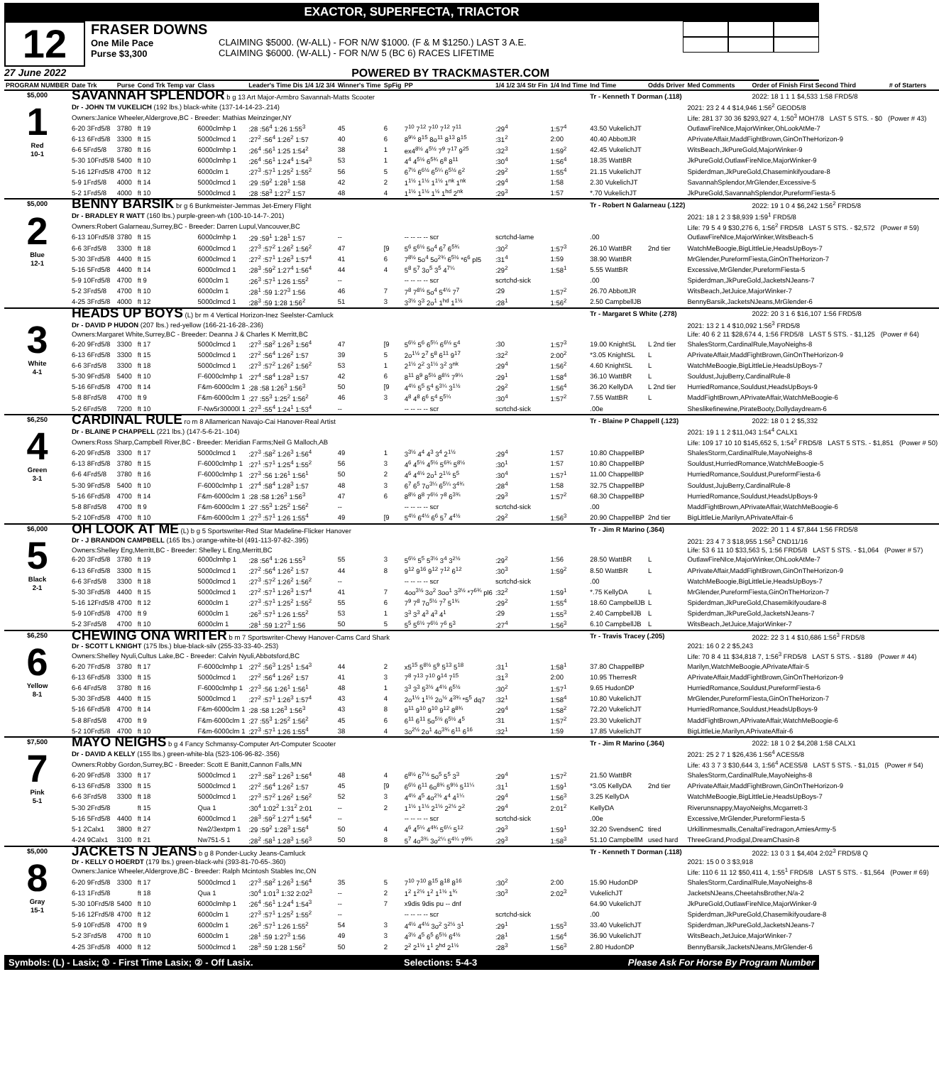EXACTOR, SUPERFECTA, TRIACTOR
12
FRASER DOWNS
One Mile Pace
Purse $3,300
CLAIMING $5000. (W-ALL) - FOR N/W $1000. (F & M $1250.) LAST 3 A.E.
CLAIMING $6000. (W-ALL) - FOR N/W 5 (BC 6) RACES LIFETIME
27 June 2022 POWERED BY TRACKMASTER.COM
| PROGRAM NUMBER | Date Trk | Purse | Cond Trk Temp var | Class | Leader's Time Dis 1/4 1/2 3/4 | Winner's Time | SpFig | PP | 1/4 1/2 3/4 Str Fin | 1/4 Ind Time | Ind Time | Odds Driver | Med Comments | Order of Finish First Second Third | # of Starters |
| --- | --- | --- | --- | --- | --- | --- | --- | --- | --- | --- | --- | --- | --- | --- | --- |
| $5,000 | SAVANNAH SPLENDOR b g 13 Art Major-Armbro Savannah-Matts Scooter | | | | | | | | | | Tr - Kenneth T Dorman (.118) | | | 2022: 18 1 1 1 $4,533 1:58 FRD5/8 | |
| 1 Red 10-1 | Dr - JOHN TM VUKELICH (192 lbs.) black-white (137-14-14-23-.214) | | | | | | | | | | | | 2021: 23 2 4 4 $14,946 1:56<sup>2</sup> GEOD5/8 | | |
| | Owners:Janice Wheeler,Aldergrove,BC - Breeder: Mathias Meinzinger,NY | | | | | | | | | | | | Life: 281 37 30 36 $293,927 4, 1:50<sup>3</sup> MOH7/8 LAST 5 STS. - $0 (Power # 43) | | |
| | 6-20 3Frd5/8 | 3780 | ft 19 | 6000clmhp 1 | :28 :56<sup>4</sup> 1:26 1:55<sup>3</sup> | 45 | 6 | 7<sup>10</sup> 7<sup>12</sup> 7<sup>10</sup> 7<sup>12</sup> 7<sup>11</sup> | :29<sup>4</sup> | 1:57<sup>4</sup> | 43.50 VukelichJT | | OutlawFireNIce,MajorWinker,OhLookAtMe-7 | | |
| | 6-13 6Frd5/8 | 3300 | ft 15 | 5000clmcd 1 | :27<sup>2</sup> :56<sup>4</sup> 1:26<sup>2</sup> 1:57 | 40 | 6 | 8<sup>9½</sup> 8<sup>15</sup> 8o<sup>11</sup> 8<sup>13</sup> 8<sup>15</sup> | :31<sup>2</sup> | 2:00 | 40.40 AbbottJR | | APrivateAffair,MaddFightBrown,GinOnTheHorizon-9 | | |
| | 6-6 5Frd5/8 | 3780 | ft 16 | 6000clmhp 1 | :26<sup>4</sup> :56<sup>1</sup> 1:25 1:54<sup>2</sup> | 38 | 1 | ex4<sup>8½</sup> 4<sup>5½</sup> 7<sup>9</sup> 7<sup>17</sup> 9<sup>25</sup> | :32<sup>3</sup> | 1:59<sup>2</sup> | 42.45 VukelichJT | | WitsBeach,JkPureGold,MajorWinker-9 | | |
| | 5-30 10Frd5/8 | 5400 | ft 10 | 6000clmhp 1 | :26<sup>4</sup> :56<sup>1</sup> 1:24<sup>4</sup> 1:54<sup>3</sup> | 53 | 1 | 4<sup>4</sup> 4<sup>5½</sup> 6<sup>5¾</sup> 6<sup>8</sup> 8<sup>11</sup> | :30<sup>4</sup> | 1:56<sup>4</sup> | 18.35 WattBR | | JkPureGold,OutlawFireNIce,MajorWinker-9 | | |
| | 5-16 12Frd5/8 | 4700 | ft 12 | 6000clm 1 | :27<sup>3</sup> :57<sup>1</sup> 1:25<sup>2</sup> 1:55<sup>2</sup> | 56 | 5 | 6<sup>7½</sup> 6<sup>6½</sup> 6<sup>5¼</sup> 6<sup>5½</sup> 6<sup>2</sup> | :29<sup>2</sup> | 1:55<sup>4</sup> | 21.15 VukelichJT | | Spiderdman,JkPureGold,Chaseminkifyoudare-8 | | |
| | 5-9 1Frd5/8 | 4000 | ft 14 | 5000clmcd 1 | :29 :59<sup>2</sup> 1:28<sup>1</sup> 1:58 | 42 | 2 | 1<sup>1½</sup> 1<sup>1½</sup> 1<sup>1½</sup> 1<sup>nk</sup> 1<sup>nk</sup> | :29<sup>4</sup> | 1:58 | 2.30 VukelichJT | | SavannahSplendor,MrGlender,Excessive-5 | | |
| | 5-2 1Frd5/8 | 4000 | ft 10 | 5000clmcd 1 | :28 :58<sup>3</sup> 1:27<sup>2</sup> 1:57 | 48 | 4 | 1<sup>1½</sup> 1<sup>1½</sup> 1<sup>½</sup> 1<sup>hd</sup> 2<sup>nk</sup> | :29<sup>3</sup> | 1:57 | *.70 VukelichJT | | JkPureGold,SavannahSplendor,PureformFiesta-5 | | |
| $5,000 | BENNY BARSIK br g 6 Bunkmeister-Jemmas Jet-Emery Flight | | | | | | | | | | Tr - Robert N Galarneau (.122) | | | 2022: 19 1 0 4 $6,242 1:56<sup>2</sup> FRD5/8 | |
| 2 Blue 12-1 | Dr - BRADLEY R WATT (160 lbs.) purple-green-wh (100-10-14-7-.201) | | | | | | | | | | | | 2021: 18 1 2 3 $8,939 1:59<sup>1</sup> FRD5/8 | | |
| | Owners:Robert Galarneau,Surrey,BC - Breeder: Darren Lupul,Vancouver,BC | | | | | | | | | | | | Life: 79 5 4 9 $30,276 6, 1:56<sup>2</sup> FRD5/8 LAST 5 STS. - $2,572 (Power # 59) | | |
| | 6-13 10Frd5/8 | 3780 | ft 15 | 6000clmhp 1 | :29 :59<sup>1</sup> 1:28<sup>1</sup> 1:57 | -- | | -- -- -- -- scr | scrtchd-lame | | .00 | | OutlawFireNIce,MajorWinker,WitsBeach-5 | | |
| | 6-6 3Frd5/8 | 3300 | ft 18 | 6000clmcd 1 | :27<sup>3</sup> :57<sup>2</sup> 1:26<sup>2</sup> 1:56<sup>2</sup> | 47 | [9 | 5<sup>6</sup> 5<sup>6½</sup> 5o<sup>4</sup> 6<sup>7</sup> 6<sup>5¾</sup> | :30<sup>2</sup> | 1:57<sup>3</sup> | 26.10 WattBR | 2nd tier | WatchMeBoogie,BigLittleLie,HeadsUpBoys-7 | | |
| | 5-30 3Frd5/8 | 4400 | ft 15 | 6000clmcd 1 | :27<sup>2</sup> :57<sup>1</sup> 1:26<sup>3</sup> 1:57<sup>4</sup> | 41 | 6 | 7<sup>8½</sup> 5o<sup>4</sup> 5o<sup>2¾</sup> 6<sup>5½</sup> *6<sup>6</sup> pl5 | :31<sup>4</sup> | 1:59 | 38.90 WattBR | | MrGlender,PureformFiesta,GinOnTheHorizon-7 | | |
| | 5-16 5Frd5/8 | 4400 | ft 14 | 6000clmcd 1 | :28<sup>3</sup> :59<sup>2</sup> 1:27<sup>4</sup> 1:56<sup>4</sup> | 44 | 4 | 5<sup>8</sup> 5<sup>7</sup> 3o<sup>5</sup> 3<sup>5</sup> 4<sup>7¼</sup> | :29<sup>2</sup> | 1:58<sup>1</sup> | 5.55 WattBR | | Excessive,MrGlender,PureformFiesta-5 | | |
| | 5-9 10Frd5/8 | 4700 | ft 9 | 6000clm 1 | :26<sup>3</sup> :57<sup>1</sup> 1:26 1:55<sup>2</sup> | -- | | -- -- -- -- scr | scrtchd-sick | | .00 | | Spiderdman,JkPureGold,JacketsNJeans-7 | | |
| | 5-2 3Frd5/8 | 4700 | ft 10 | 6000clm 1 | :28<sup>1</sup> :59 1:27<sup>3</sup> 1:56 | 46 | 7 | 7<sup>8</sup> 7<sup>8½</sup> 5o<sup>4</sup> 5<sup>4½</sup> 7<sup>7</sup> | :29 | 1:57<sup>2</sup> | 26.70 AbbottJR | | WitsBeach,JetJuice,MajorWinker-7 | | |
| | 4-25 3Frd5/8 | 4000 | ft 12 | 5000clmcd 1 | :28<sup>3</sup> :59 1:28 1:56<sup>2</sup> | 51 | 3 | 3<sup>3½</sup> 3<sup>3</sup> 2o<sup>1</sup> 1<sup>hd</sup> 1<sup>1½</sup> | :28<sup>1</sup> | 1:56<sup>2</sup> | 2.50 CampbellJB | | BennyBarsik,JacketsNJeans,MrGlender-6 | | |
| | HEADS UP BOYS (L) br m 4 Vertical Horizon-Inez Seelster-Camluck | | | | | | | | | | Tr - Margaret S White (.278) | | | 2022: 20 3 1 6 $16,107 1:56 FRD5/8 | |
| 3 White 4-1 | Dr - DAVID P HUDON (207 lbs.) red-yellow (166-21-16-28-.236) | | | | | | | | | | | | 2021: 13 2 1 4 $10,092 1:56<sup>3</sup> FRD5/8 | | |
| | Owners:Margaret White,Surrey,BC - Breeder: Deanna J & Charles K Merritt,BC | | | | | | | | | | | | Life: 40 6 2 11 $28,674 4, 1:56 FRD5/8 LAST 5 STS. - $1,125 (Power # 64) | | |
| | 6-20 9Frd5/8 | 3300 | ft 17 | 5000clmcd 1 | :27<sup>3</sup> :58<sup>2</sup> 1:26<sup>3</sup> 1:56<sup>4</sup> | 47 | [9 | 5<sup>6½</sup> 5<sup>6</sup> 6<sup>5¼</sup> 6<sup>6½</sup> 5<sup>4</sup> | :30 | 1:57<sup>3</sup> | 19.00 KnightSL | L 2nd tier | ShalesStorm,CardinalRule,MayoNeighs-8 | | |
| | 6-13 6Frd5/8 | 3300 | ft 15 | 5000clmcd 1 | :27<sup>2</sup> :56<sup>4</sup> 1:26<sup>2</sup> 1:57 | 39 | 5 | 2o<sup>1½</sup> 2<sup>7</sup> 5<sup>8</sup> 6<sup>11</sup> 9<sup>17</sup> | :32<sup>2</sup> | 2:00<sup>2</sup> | *3.05 KnightSL | L | APrivateAffair,MaddFightBrown,GinOnTheHorizon-9 | | |
| | 6-6 3Frd5/8 | 3300 | ft 18 | 5000clmcd 1 | :27<sup>3</sup> :57<sup>2</sup> 1:26<sup>2</sup> 1:56<sup>2</sup> | 53 | 1 | 2<sup>1½</sup> 2<sup>2</sup> 3<sup>1½</sup> 3<sup>2</sup> 3<sup>nk</sup> | :29<sup>4</sup> | 1:56<sup>2</sup> | 4.60 KnightSL | L | WatchMeBoogie,BigLittleLie,HeadsUpBoys-7 | | |
| | 5-30 9Frd5/8 | 5400 | ft 10 | F-6000clmhp 1 | :27<sup>4</sup> :58<sup>4</sup> 1:28<sup>3</sup> 1:57 | 42 | 6 | 8<sup>11</sup> 8<sup>9</sup> 8<sup>5½</sup> 8<sup>8½</sup> 7<sup>9¼</sup> | :29<sup>1</sup> | 1:58<sup>4</sup> | 36.10 WattBR | L | Souldust,JujuBerry,CardinalRule-8 | | |
| | 5-16 6Frd5/8 | 4700 | ft 14 | F&m-6000clm 1 | :28 :58 1:26<sup>3</sup> 1:56<sup>3</sup> | 50 | [9 | 4<sup>4½</sup> 5<sup>5</sup> 5<sup>4</sup> 5<sup>3¼</sup> 3<sup>1½</sup> | :29<sup>2</sup> | 1:56<sup>4</sup> | 36.20 KellyDA | L 2nd tier | HurriedRomance,Souldust,HeadsUpBoys-9 | | |
| | 5-8 8Frd5/8 | 4700 | ft 9 | F&m-6000clm 1 | :27 :55<sup>3</sup> 1:25<sup>2</sup> 1:56<sup>2</sup> | 46 | 3 | 4<sup>8</sup> 4<sup>8</sup> 6<sup>6</sup> 5<sup>4</sup> 5<sup>5¼</sup> | :30<sup>4</sup> | 1:57<sup>2</sup> | 7.55 WattBR | L | MaddFightBrown,APrivateAffair,WatchMeBoogie-6 | | |
| | 5-2 6Frd5/8 | 7200 | ft 10 | F-Nw5r30000l 1 | :27<sup>3</sup> :55<sup>4</sup> 1:24<sup>1</sup> 1:53<sup>4</sup> | -- | | -- -- -- -- scr | scrtchd-sick | | .00e | | Sheslikefinewine,PirateBooty,Dollydaydream-6 | | |
| $6,250 | CARDINAL RULE ro m 8 Allamerican Navajo-Cai Hanover-Real Artist | | | | | | | | | | Tr - Blaine P Chappell (.123) | | | 2022: 18 0 1 2 $5,332 | |
| 4 Green 3-1 | Dr - BLAINE P CHAPPELL (221 lbs.) (147-5-6-21-.104) | | | | | | | | | | | | 2021: 19 1 1 2 $11,043 1:54<sup>4</sup> CALX1 | | |
| | Owners:Ross Sharp,Campbell River,BC - Breeder: Meridian Farms;Neil G Malloch,AB | | | | | | | | | | | | Life: 109 17 10 10 $145,652 5, 1:54<sup>2</sup> FRD5/8 LAST 5 STS. - $1,851 (Power # 50) | | |
| | 6-20 9Frd5/8 | 3300 | ft 17 | 5000clmcd 1 | :27<sup>3</sup> :58<sup>2</sup> 1:26<sup>3</sup> 1:56<sup>4</sup> | 49 | 1 | 3<sup>3½</sup> 4<sup>4</sup> 4<sup>3</sup> 3<sup>4</sup> 2<sup>1½</sup> | :29<sup>4</sup> | 1:57 | 10.80 ChappellBP | | ShalesStorm,CardinalRule,MayoNeighs-8 | | |
| | 6-13 8Frd5/8 | 3780 | ft 15 | F-6000clmhp 1 | :27<sup>1</sup> :57<sup>1</sup> 1:25<sup>4</sup> 1:55<sup>2</sup> | 56 | 3 | 4<sup>6</sup> 4<sup>5½</sup> 4<sup>5½</sup> 5<sup>6¾</sup> 5<sup>8½</sup> | :30<sup>1</sup> | 1:57 | 10.80 ChappellBP | | Souldust,HurriedRomance,WatchMeBoogie-5 | | |
| | 6-6 4Frd5/8 | 3780 | ft 16 | F-6000clmhp 1 | :27<sup>3</sup> :56 1:26<sup>1</sup> 1:56<sup>1</sup> | 50 | 2 | 4<sup>6</sup> 4<sup>4½</sup> 2o<sup>1</sup> 2<sup>1½</sup> 5<sup>5</sup> | :30<sup>4</sup> | 1:57<sup>1</sup> | 11.00 ChappellBP | | HurriedRomance,Souldust,PureformFiesta-6 | | |
| | 5-30 9Frd5/8 | 5400 | ft 10 | F-6000clmhp 1 | :27<sup>4</sup> :58<sup>4</sup> 1:28<sup>3</sup> 1:57 | 48 | 3 | 6<sup>7</sup> 6<sup>5</sup> 7o<sup>3¼</sup> 6<sup>5¼</sup> 3<sup>4¾</sup> | :28<sup>4</sup> | 1:58 | 32.75 ChappellBP | | Souldust,JujuBerry,CardinalRule-8 | | |
| | 5-16 6Frd5/8 | 4700 | ft 14 | F&m-6000clm 1 | :28 :58 1:26<sup>3</sup> 1:56<sup>3</sup> | 47 | 6 | 8<sup>8½</sup> 8<sup>8</sup> 7<sup>6½</sup> 7<sup>8</sup> 6<sup>3¾</sup> | :29<sup>3</sup> | 1:57<sup>2</sup> | 68.30 ChappellBP | | HurriedRomance,Souldust,HeadsUpBoys-9 | | |
| | 5-8 8Frd5/8 | 4700 | ft 9 | F&m-6000clm 1 | :27 :55<sup>3</sup> 1:25<sup>2</sup> 1:56<sup>2</sup> | -- | | -- -- -- -- scr | scrtchd-sick | | .00 | | MaddFightBrown,APrivateAffair,WatchMeBoogie-6 | | |
| | 5-2 10Frd5/8 | 4700 | ft 10 | F&m-6000clm 1 | :27<sup>3</sup> :57<sup>1</sup> 1:26 1:55<sup>4</sup> | 49 | [9 | 5<sup>4½</sup> 6<sup>4½</sup> 6<sup>6</sup> 5<sup>7</sup> 4<sup>4½</sup> | :29<sup>2</sup> | 1:56<sup>3</sup> | 20.90 ChappellBP | 2nd tier | BigLittleLie,Marilyn,APrivateAffair-6 | | |
| $6,000 | OH LOOK AT ME (L) b g 5 Sportswriter-Red Star Madeline-Flicker Hanover | | | | | | | | | | Tr - Jim R Marino (.364) | | | 2022: 20 1 1 4 $7,844 1:56 FRD5/8 | |
| 5 Black 2-1 | Dr - J BRANDON CAMPBELL (165 lbs.) orange-white-bl (491-113-97-82-.395) | | | | | | | | | | | | 2021: 23 4 7 3 $18,955 1:56<sup>3</sup> CND11/16 | | |
| | Owners:Shelley Eng,Merritt,BC - Breeder: Shelley L Eng,Merritt,BC | | | | | | | | | | | | Life: 53 6 11 10 $33,563 5, 1:56 FRD5/8 LAST 5 STS. - $1,064 (Power # 57) | | |
| | 6-20 3Frd5/8 | 3780 | ft 19 | 6000clmhp 1 | :28 :56<sup>4</sup> 1:26 1:55<sup>3</sup> | 55 | 3 | 5<sup>6½</sup> 5<sup>5</sup> 5<sup>3½</sup> 3<sup>4</sup> 3<sup>2½</sup> | :29<sup>2</sup> | 1:56 | 28.50 WattBR | L | OutlawFireNIce,MajorWinker,OhLookAtMe-7 | | |
| | 6-13 6Frd5/8 | 3300 | ft 15 | 5000clmcd 1 | :27<sup>2</sup> :56<sup>4</sup> 1:26<sup>2</sup> 1:57 | 44 | 8 | 9<sup>12</sup> 9<sup>16</sup> 9<sup>12</sup> 7<sup>12</sup> 6<sup>12</sup> | :30<sup>3</sup> | 1:59<sup>2</sup> | 8.50 WattBR | L | APrivateAffair,MaddFightBrown,GinOnTheHorizon-9 | | |
| | 6-6 3Frd5/8 | 3300 | ft 18 | 5000clmcd 1 | :27<sup>3</sup> :57<sup>2</sup> 1:26<sup>2</sup> 1:56<sup>2</sup> | -- | | -- -- -- -- scr | scrtchd-sick | | .00 | | WatchMeBoogie,BigLittleLie,HeadsUpBoys-7 | | |
| | 5-30 3Frd5/8 | 4400 | ft 15 | 5000clmcd 1 | :27<sup>2</sup> :57<sup>1</sup> 1:26<sup>3</sup> 1:57<sup>4</sup> | 41 | 7 | 4oo<sup>3½</sup> 3o<sup>2</sup> 3oo<sup>1</sup> 3<sup>3½</sup> *7<sup>6¾</sup> pl6 | :32<sup>2</sup> | 1:59<sup>1</sup> | *.75 KellyDA | L | MrGlender,PureformFiesta,GinOnTheHorizon-7 | | |
| | 5-16 12Frd5/8 | 4700 | ft 12 | 6000clm 1 | :27<sup>3</sup> :57<sup>1</sup> 1:25<sup>2</sup> 1:55<sup>2</sup> | 55 | 6 | 7<sup>9</sup> 7<sup>8</sup> 7o<sup>5½</sup> 7<sup>7</sup> 5<sup>1¾</sup> | :29<sup>2</sup> | 1:55<sup>4</sup> | 18.60 CampbellJB | L | Spiderdman,JkPureGold,Chasemikifyoudare-8 | | |
| | 5-9 10Frd5/8 | 4700 | ft 9 | 6000clm 1 | :26<sup>3</sup> :57<sup>1</sup> 1:26 1:55<sup>2</sup> | 53 | 1 | 3<sup>3</sup> 3<sup>3</sup> 4<sup>3</sup> 4<sup>3</sup> 4<sup>1</sup> | :29 | 1:55<sup>3</sup> | 2.40 CampbellJB | L | Spiderdman,JkPureGold,JacketsNJeans-7 | | |
| | 5-2 3Frd5/8 | 4700 | ft 10 | 6000clm 1 | :28<sup>1</sup> :59 1:27<sup>3</sup> 1:56 | 50 | 5 | 5<sup>5</sup> 5<sup>6½</sup> 7<sup>6½</sup> 7<sup>6</sup> 5<sup>3</sup> | :27<sup>4</sup> | 1:56<sup>3</sup> | 6.10 CampbellJB | L | WitsBeach,JetJuice,MajorWinker-7 | | |
| $6,250 | CHEWING ONA WRITER b m 7 Sportswriter-Chewy Hanover-Cams Card Shark | | | | | | | | | | Tr - Travis Tracey (.205) | | | 2022: 22 3 1 4 $10,686 1:56<sup>3</sup> FRD5/8 | |
| 6 Yellow 8-1 | Dr - SCOTT L KNIGHT (175 lbs.) blue-black-silv (255-33-33-40-.253) | | | | | | | | | | | | 2021: 16 0 2 2 $5,243 | | |
| | Owners:Shelley Nyuli,Cultus Lake,BC - Breeder: Calvin Nyuli,Abbotsford,BC | | | | | | | | | | | | Life: 70 8 4 11 $34,818 7, 1:56<sup>3</sup> FRD5/8 LAST 5 STS. - $189 (Power # 44) | | |
| | 6-20 7Frd5/8 | 3780 | ft 17 | F-6000clmhp 1 | :27<sup>2</sup> :56<sup>3</sup> 1:25<sup>1</sup> 1:54<sup>3</sup> | 44 | 2 | x5<sup>15</sup> 5<sup>8½</sup> 5<sup>9</sup> 5<sup>13</sup> 5<sup>18</sup> | :31<sup>1</sup> | 1:58<sup>1</sup> | 37.80 ChappellBP | | Marilyn,WatchMeBoogie,APrivateAffair-5 | | |
| | 6-13 6Frd5/8 | 3300 | ft 15 | 5000clmcd 1 | :27<sup>2</sup> :56<sup>4</sup> 1:26<sup>2</sup> 1:57 | 41 | 3 | 7<sup>8</sup> 7<sup>13</sup> 7<sup>10</sup> 9<sup>14</sup> 7<sup>15</sup> | :31<sup>3</sup> | 2:00 | 10.95 TherresR | | APrivateAffair,MaddFightBrown,GinOnTheHorizon-9 | | |
| | 6-6 4Frd5/8 | 3780 | ft 16 | F-6000clmhp 1 | :27<sup>3</sup> :56 1:26<sup>1</sup> 1:56<sup>1</sup> | 48 | 1 | 3<sup>3</sup> 3<sup>3</sup> 5<sup>3½</sup> 4<sup>4½</sup> 6<sup>5½</sup> | :30<sup>2</sup> | 1:57<sup>1</sup> | 9.65 HudonDP | | HurriedRomance,Souldust,PureformFiesta-6 | | |
| | 5-30 3Frd5/8 | 4400 | ft 15 | 5000clmcd 1 | :27<sup>2</sup> :57<sup>1</sup> 1:26<sup>3</sup> 1:57<sup>4</sup> | 43 | 4 | 2o<sup>1½</sup> 1<sup>1½</sup> 2o<sup>½</sup> 4<sup>3¾</sup> *5<sup>5</sup> dq7 | :32<sup>1</sup> | 1:58<sup>4</sup> | 10.80 VukelichJT | | MrGlender,PureformFiesta,GinOnTheHorizon-7 | | |
| | 5-16 6Frd5/8 | 4700 | ft 14 | F&m-6000clm 1 | :28 :58 1:26<sup>3</sup> 1:56<sup>3</sup> | 43 | 8 | 9<sup>11</sup> 9<sup>10</sup> 9<sup>10</sup> 9<sup>12</sup> 8<sup>8¾</sup> | :29<sup>4</sup> | 1:58<sup>2</sup> | 72.20 VukelichJT | | HurriedRomance,Souldust,HeadsUpBoys-9 | | |
| | 5-8 8Frd5/8 | 4700 | ft 9 | F&m-6000clm 1 | :27 :55<sup>3</sup> 1:25<sup>2</sup> 1:56<sup>2</sup> | 45 | 6 | 6<sup>11</sup> 6<sup>11</sup> 5o<sup>5½</sup> 6<sup>5½</sup> 4<sup>5</sup> | :31 | 1:57<sup>2</sup> | 23.30 VukelichJT | | MaddFightBrown,APrivateAffair,WatchMeBoogie-6 | | |
| | 5-2 10Frd5/8 | 4700 | ft 10 | F&m-6000clm 1 | :27<sup>3</sup> :57<sup>1</sup> 1:26 1:55<sup>4</sup> | 38 | 4 | 3o<sup>2½</sup> 2o<sup>1</sup> 4o<sup>3¾</sup> 6<sup>11</sup> 6<sup>16</sup> | :32<sup>1</sup> | 1:59 | 17.85 VukelichJT | | BigLittleLie,Marilyn,APrivateAffair-6 | | |
| $7,500 | MAYO NEIGHS b g 4 Fancy Schmansy-Computer Art-Computer Scooter | | | | | | | | | | Tr - Jim R Marino (.364) | | | 2022: 18 1 0 2 $4,208 1:58 CALX1 | |
| 7 Pink 5-1 | Dr - DAVID A KELLY (155 lbs.) green-white-bla (523-106-96-82-.356) | | | | | | | | | | | | 2021: 25 2 7 1 $26,436 1:56<sup>4</sup> ACES5/8 | | |
| | Owners:Robby Gordon,Surrey,BC - Breeder: Scott E Banitt,Cannon Falls,MN | | | | | | | | | | | | Life: 43 3 7 3 $30,644 3, 1:56<sup>4</sup> ACES5/8 LAST 5 STS. - $1,015 (Power # 54) | | |
| | 6-20 9Frd5/8 | 3300 | ft 17 | 5000clmcd 1 | :27<sup>3</sup> :58<sup>2</sup> 1:26<sup>3</sup> 1:56<sup>4</sup> | 48 | 4 | 6<sup>8½</sup> 6<sup>7½</sup> 5o<sup>5</sup> 5<sup>5</sup> 3<sup>3</sup> | :29<sup>4</sup> | 1:57<sup>2</sup> | 21.50 WattBR | | ShalesStorm,CardinalRule,MayoNeighs-8 | | |
| | 6-13 6Frd5/8 | 3300 | ft 15 | 5000clmcd 1 | :27<sup>2</sup> :56<sup>4</sup> 1:26<sup>2</sup> 1:57 | 45 | [9 | 6<sup>6½</sup> 6<sup>11</sup> 6o<sup>8¾</sup> 5<sup>9½</sup> 5<sup>11¼</sup> | :31<sup>1</sup> | 1:59<sup>1</sup> | *3.05 KellyDA | 2nd tier | APrivateAffair,MaddFightBrown,GinOnTheHorizon-9 | | |
| | 6-6 3Frd5/8 | 3300 | ft 18 | 5000clmcd 1 | :27<sup>3</sup> :57<sup>2</sup> 1:26<sup>2</sup> 1:56<sup>2</sup> | 52 | 3 | 4<sup>4½</sup> 4<sup>5</sup> 4o<sup>2½</sup> 4<sup>4</sup> 4<sup>1¼</sup> | :29<sup>4</sup> | 1:56<sup>3</sup> | 3.25 KellyDA | | WatchMeBoogie,BigLittleLie,HeadsUpBoys-7 | | |
| | 5-30 2Frd5/8 | | ft 15 | Qua 1 | :30<sup>4</sup> 1:02<sup>2</sup> 1:31<sup>2</sup> 2:01 | -- | 2 | 1<sup>1½</sup> 1<sup>1½</sup> 2<sup>1½</sup> 2<sup>2½</sup> 2<sup>2</sup> | :29<sup>4</sup> | 2:01<sup>2</sup> | KellyDA | | Riverunsnappy,MayoNeighs,Mcgarrett-3 | | |
| | 5-16 5Frd5/8 | 4400 | ft 14 | 6000clmcd 1 | :28<sup>3</sup> :59<sup>2</sup> 1:27<sup>4</sup> 1:56<sup>4</sup> | -- | | -- -- -- -- scr | scrtchd-sick | | .00e | | Excessive,MrGlender,PureformFiesta-5 | | |
| | 5-1 2Calx1 | 3800 | ft 27 | Nw2/3extpm 1 | :29 :59<sup>2</sup> 1:28<sup>3</sup> 1:56<sup>4</sup> | 50 | 4 | 4<sup>6</sup> 4<sup>5¼</sup> 4<sup>4¾</sup> 5<sup>6¼</sup> 5<sup>12</sup> | :29<sup>3</sup> | 1:59<sup>1</sup> | 32.20 SvendsenC | tired | Urkillinmesmalls,CenaltaFiredragon,AmiesArmy-5 | | |
| | 4-24 9Calx1 | 3100 | ft 21 | Nw751-5 1 | :28<sup>2</sup> :58<sup>1</sup> 1:28<sup>3</sup> 1:56<sup>3</sup> | 50 | 8 | 5<sup>7</sup> 4o<sup>3¾</sup> 3o<sup>2¼</sup> 5<sup>4¼</sup> 7<sup>9¾</sup> | :29<sup>3</sup> | 1:58<sup>3</sup> | 51.10 CampbellM | used hard | ThreeGrand,Prodigal,DreamChasin-8 | | |
| $5,000 | JACKETS N JEANS b g 8 Ponder-Lucky Jeans-Camluck | | | | | | | | | | Tr - Kenneth T Dorman (.118) | | | 2022: 13 0 3 1 $4,404 2:02<sup>3</sup> FRD5/8 Q | |
| 8 Gray 15-1 | Dr - KELLY O HOERDT (179 lbs.) green-black-whi (393-81-70-65-.360) | | | | | | | | | | | | 2021: 15 0 0 3 $3,918 | | |
| | Owners:Janice Wheeler,Aldergrove,BC - Breeder: Ralph Mcintosh Stables Inc,ON | | | | | | | | | | | | Life: 110 6 11 12 $50,411 4, 1:55<sup>1</sup> FRD5/8 LAST 5 STS. - $1,564 (Power # 69) | | |
| | 6-20 9Frd5/8 | 3300 | ft 17 | 5000clmcd 1 | :27<sup>3</sup> :58<sup>2</sup> 1:26<sup>3</sup> 1:56<sup>4</sup> | 35 | 5 | 7<sup>10</sup> 7<sup>10</sup> 8<sup>15</sup> 8<sup>18</sup> 8<sup>16</sup> | :30<sup>2</sup> | 2:00 | 15.90 HudonDP | | ShalesStorm,CardinalRule,MayoNeighs-8 | | |
| | 6-13 1Frd5/8 | | ft 18 | Qua 1 | :30<sup>4</sup> 1:01<sup>3</sup> 1:32 2:02<sup>3</sup> | -- | 2 | 1<sup>2</sup> 1<sup>2½</sup> 1<sup>2</sup> 1<sup>1½</sup> 1<sup>¾</sup> | :30<sup>3</sup> | 2:02<sup>3</sup> | VukelichJT | | JacketsNJeans,CheetahsBrother,N/a-2 | | |
| | 5-30 10Frd5/8 | 5400 | ft 10 | 6000clmhp 1 | :26<sup>4</sup> :56<sup>1</sup> 1:24<sup>4</sup> 1:54<sup>3</sup> | -- | 7 | x9dis 9dis pu -- dnf | | | 64.90 VukelichJT | | JkPureGold,OutlawFireNIce,MajorWinker-9 | | |
| | 5-16 12Frd5/8 | 4700 | ft 12 | 6000clm 1 | :27<sup>3</sup> :57<sup>1</sup> 1:25<sup>2</sup> 1:55<sup>2</sup> | -- | | -- -- -- -- scr | scrtchd-sick | | .00 | | Spiderdman,JkPureGold,Chasemikifyoudare-8 | | |
| | 5-9 10Frd5/8 | 4700 | ft 9 | 6000clm 1 | :26<sup>3</sup> :57<sup>1</sup> 1:26 1:55<sup>2</sup> | 54 | 3 | 4<sup>4½</sup> 4<sup>4½</sup> 3o<sup>2</sup> 3<sup>2½</sup> 3<sup>1</sup> | :29<sup>1</sup> | 1:55<sup>3</sup> | 33.40 VukelichJT | | Spiderdman,JkPureGold,JacketsNJeans-7 | | |
| | 5-2 3Frd5/8 | 4700 | ft 10 | 6000clm 1 | :28<sup>1</sup> :59 1:27<sup>3</sup> 1:56 | 49 | 3 | 4<sup>3½</sup> 4<sup>5</sup> 6<sup>5</sup> 6<sup>5½</sup> 6<sup>4½</sup> | :28<sup>1</sup> | 1:56<sup>4</sup> | 36.90 VukelichJT | | WitsBeach,JetJuice,MajorWinker-7 | | |
| | 4-25 3Frd5/8 | 4000 | ft 12 | 5000clmcd 1 | :28<sup>3</sup> :59 1:28 1:56<sup>2</sup> | 50 | 2 | 2<sup>2</sup> 2<sup>1½</sup> 1<sup>1</sup> 2<sup>hd</sup> 2<sup>1½</sup> | :28<sup>3</sup> | 1:56<sup>3</sup> | 2.80 HudonDP | | BennyBarsik,JacketsNJeans,MrGlender-6 | | |
Symbols: (L) - Lasix; ① - First Time Lasix; ② - Off Lasix. Selections: 5-4-3 Please Ask For Horse By Program Number